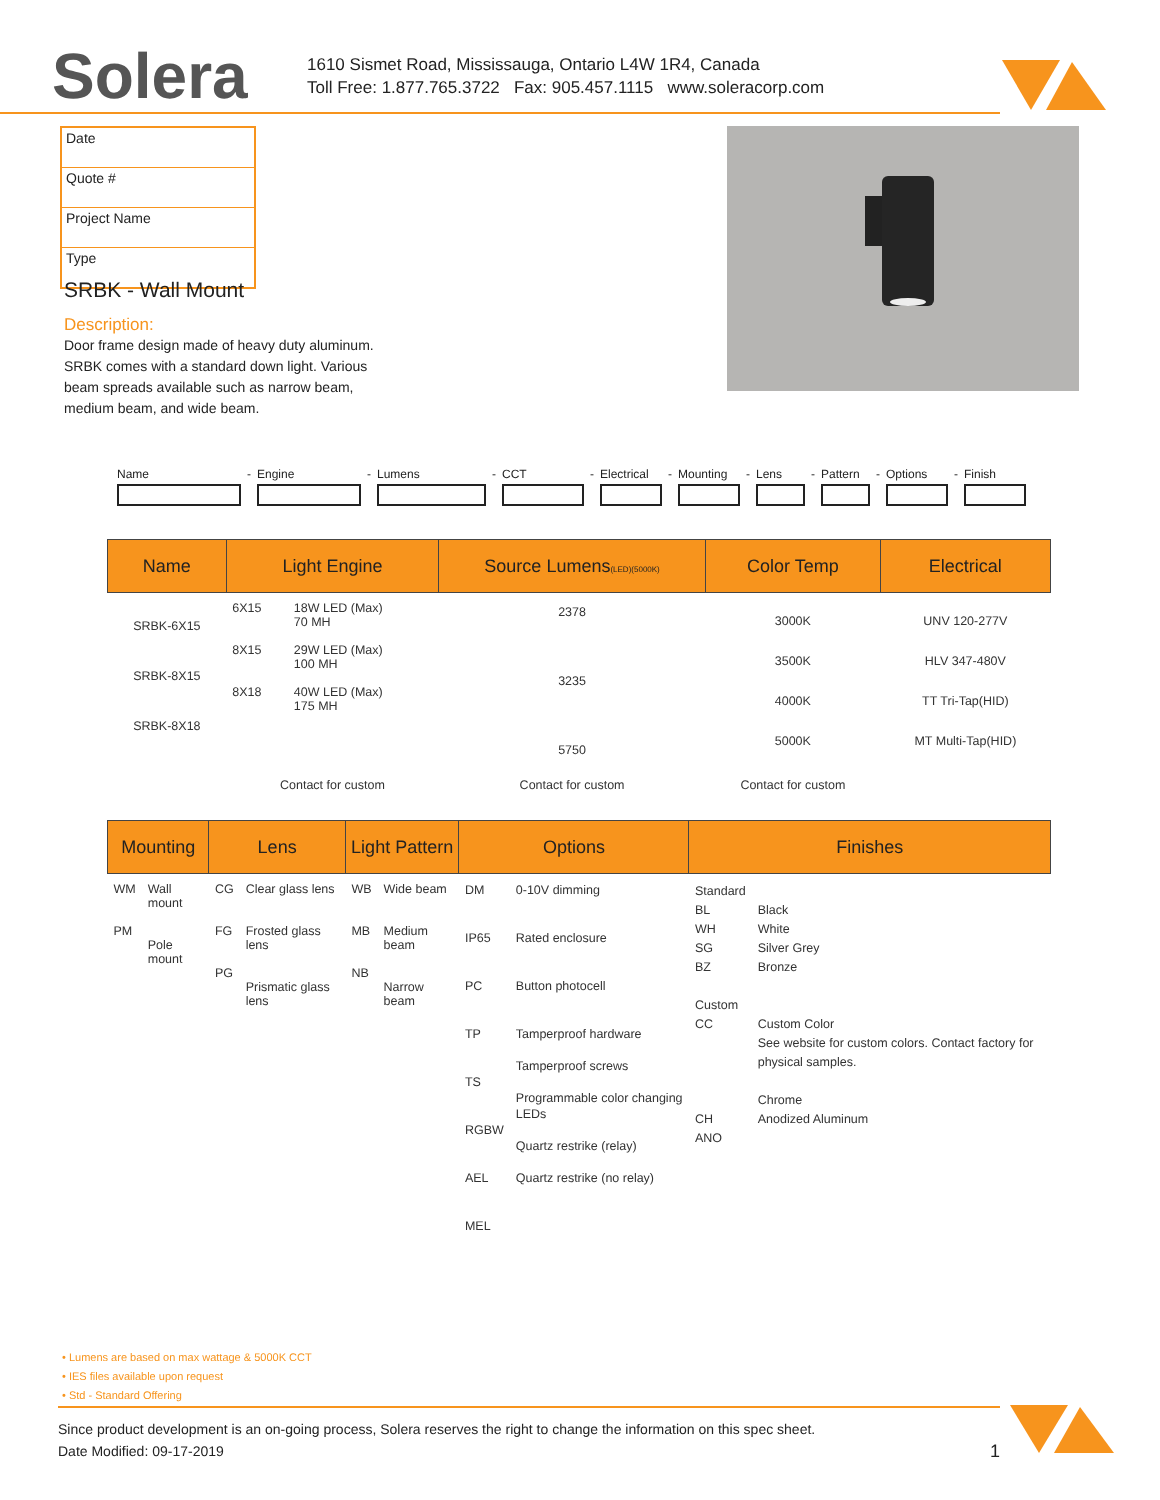Solera
1610 Sismet Road, Mississauga, Ontario L4W 1R4, Canada
Toll Free: 1.877.765.3722 Fax: 905.457.1115 www.soleracorp.com
Date
Quote #
Project Name
Type
SRBK - Wall Mount
Description:
Door frame design made of heavy duty aluminum. SRBK comes with a standard down light. Various beam spreads available such as narrow beam, medium beam, and wide beam.
Name
-
Engine
-
Lumens
-
CCT
-
Electrical
-
Mounting
-
Lens
-
Pattern
-
Options
-
Finish
| Name | Light Engine | | Source Lumens (LED)(5000K) | Color Temp | Electrical |
| --- | --- | --- | --- | --- | --- |
| SRBK-6X15 SRBK-8X15 SRBK-8X18 | 6X15 8X15 8X18 | 18W LED (Max) 70 MH 29W LED (Max) 100 MH 40W LED (Max) 175 MH | 2378 3235 5750 | 3000K 3500K 4000K 5000K | UNV 120-277V HLV 347-480V TT Tri-Tap(HID) MT Multi-Tap(HID) |
| | Contact for custom | | Contact for custom | Contact for custom | |
| Mounting | | Lens | | Light Pattern | | Options | | Finishes | |
| --- | --- | --- | --- | --- | --- | --- | --- | --- | --- |
| WM PM | Wall mount Pole mount | CG FG PG | Clear glass lens Frosted glass lens Prismatic glass lens | WB MB NB | Wide beam Medium beam Narrow beam | DM IP65 PC TP TS RGBW AEL MEL | 0-10V dimming Rated enclosure Button photocell Tamperproof hardware Tamperproof screws Programmable color changing LEDs Quartz restrike (relay) Quartz restrike (no relay) | Standard BL WH SG BZ Custom CC CH ANO | Black White Silver Grey Bronze Custom Color See website for custom colors. Contact factory for physical samples. Chrome Anodized Aluminum |
• Lumens are based on max wattage & 5000K CCT
• IES files available upon request
• Std - Standard Offering
Since product development is an on-going process, Solera reserves the right to change the information on this spec sheet.
Date Modified: 09-17-2019 1